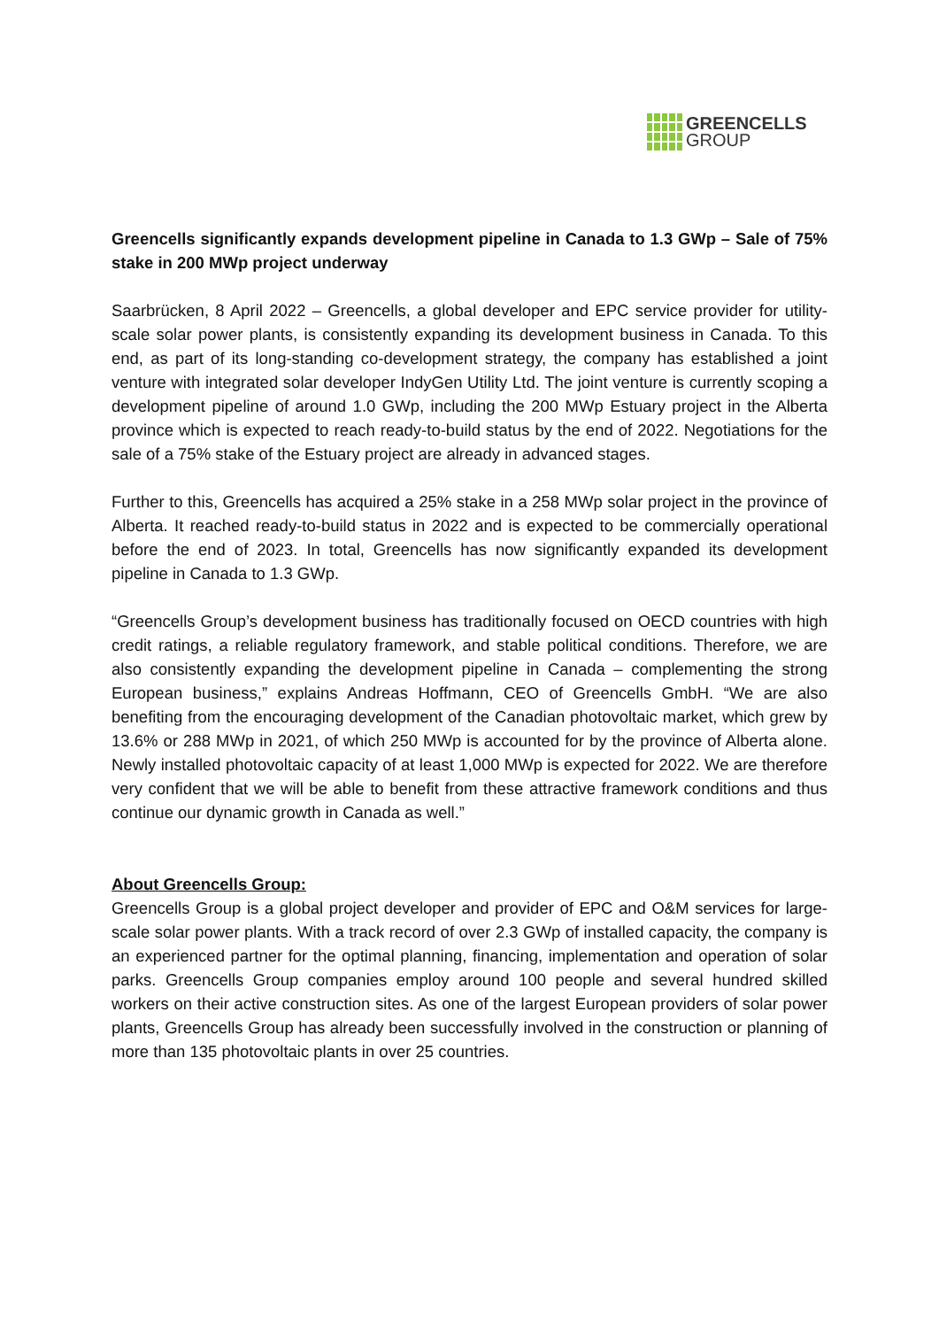GREENCELLS
GROUP
Greencells significantly expands development pipeline in Canada to 1.3 GWp – Sale of 75% stake in 200 MWp project underway
Saarbrücken, 8 April 2022 – Greencells, a global developer and EPC service provider for utility-scale solar power plants, is consistently expanding its development business in Canada. To this end, as part of its long-standing co-development strategy, the company has established a joint venture with integrated solar developer IndyGen Utility Ltd. The joint venture is currently scoping a development pipeline of around 1.0 GWp, including the 200 MWp Estuary project in the Alberta province which is expected to reach ready-to-build status by the end of 2022. Negotiations for the sale of a 75% stake of the Estuary project are already in advanced stages.
Further to this, Greencells has acquired a 25% stake in a 258 MWp solar project in the province of Alberta. It reached ready-to-build status in 2022 and is expected to be commercially operational before the end of 2023. In total, Greencells has now significantly expanded its development pipeline in Canada to 1.3 GWp.
“Greencells Group’s development business has traditionally focused on OECD countries with high credit ratings, a reliable regulatory framework, and stable political conditions. Therefore, we are also consistently expanding the development pipeline in Canada – complementing the strong European business,” explains Andreas Hoffmann, CEO of Greencells GmbH. “We are also benefiting from the encouraging development of the Canadian photovoltaic market, which grew by 13.6% or 288 MWp in 2021, of which 250 MWp is accounted for by the province of Alberta alone. Newly installed photovoltaic capacity of at least 1,000 MWp is expected for 2022. We are therefore very confident that we will be able to benefit from these attractive framework conditions and thus continue our dynamic growth in Canada as well.”
About Greencells Group:
Greencells Group is a global project developer and provider of EPC and O&M services for large-scale solar power plants. With a track record of over 2.3 GWp of installed capacity, the company is an experienced partner for the optimal planning, financing, implementation and operation of solar parks. Greencells Group companies employ around 100 people and several hundred skilled workers on their active construction sites. As one of the largest European providers of solar power plants, Greencells Group has already been successfully involved in the construction or planning of more than 135 photovoltaic plants in over 25 countries.